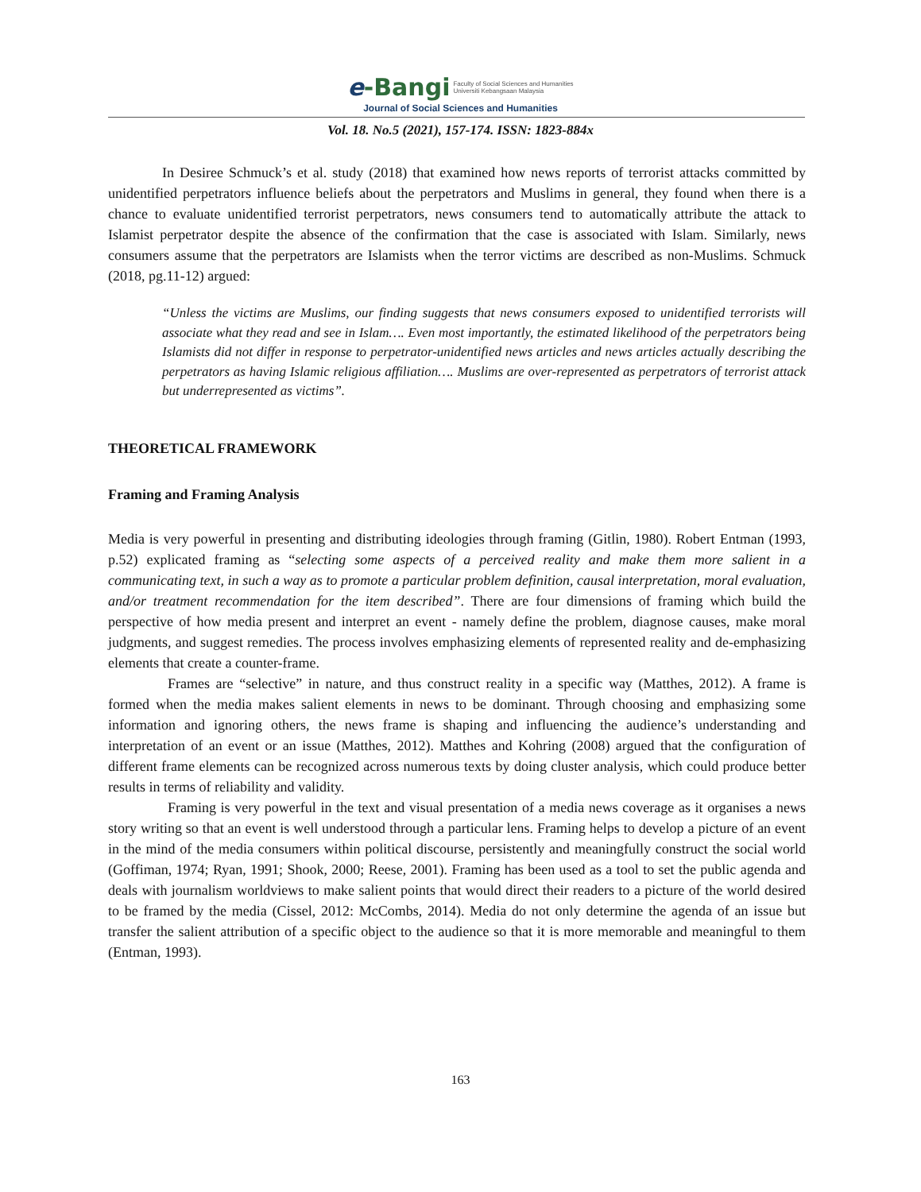e-Bangi
Faculty of Social Sciences and Humanities
Universiti Kebangsaan Malaysia
Journal of Social Sciences and Humanities
Vol. 18. No.5 (2021), 157-174. ISSN: 1823-884x
In Desiree Schmuck’s et al. study (2018) that examined how news reports of terrorist attacks committed by unidentified perpetrators influence beliefs about the perpetrators and Muslims in general, they found when there is a chance to evaluate unidentified terrorist perpetrators, news consumers tend to automatically attribute the attack to Islamist perpetrator despite the absence of the confirmation that the case is associated with Islam. Similarly, news consumers assume that the perpetrators are Islamists when the terror victims are described as non-Muslims. Schmuck (2018, pg.11-12) argued:
“Unless the victims are Muslims, our finding suggests that news consumers exposed to unidentified terrorists will associate what they read and see in Islam…. Even most importantly, the estimated likelihood of the perpetrators being Islamists did not differ in response to perpetrator-unidentified news articles and news articles actually describing the perpetrators as having Islamic religious affiliation…. Muslims are over-represented as perpetrators of terrorist attack but underrepresented as victims”.
THEORETICAL FRAMEWORK
Framing and Framing Analysis
Media is very powerful in presenting and distributing ideologies through framing (Gitlin, 1980). Robert Entman (1993, p.52) explicated framing as “selecting some aspects of a perceived reality and make them more salient in a communicating text, in such a way as to promote a particular problem definition, causal interpretation, moral evaluation, and/or treatment recommendation for the item described”. There are four dimensions of framing which build the perspective of how media present and interpret an event - namely define the problem, diagnose causes, make moral judgments, and suggest remedies. The process involves emphasizing elements of represented reality and de-emphasizing elements that create a counter-frame.
Frames are “selective” in nature, and thus construct reality in a specific way (Matthes, 2012). A frame is formed when the media makes salient elements in news to be dominant. Through choosing and emphasizing some information and ignoring others, the news frame is shaping and influencing the audience’s understanding and interpretation of an event or an issue (Matthes, 2012). Matthes and Kohring (2008) argued that the configuration of different frame elements can be recognized across numerous texts by doing cluster analysis, which could produce better results in terms of reliability and validity.
Framing is very powerful in the text and visual presentation of a media news coverage as it organises a news story writing so that an event is well understood through a particular lens. Framing helps to develop a picture of an event in the mind of the media consumers within political discourse, persistently and meaningfully construct the social world (Goffiman, 1974; Ryan, 1991; Shook, 2000; Reese, 2001). Framing has been used as a tool to set the public agenda and deals with journalism worldviews to make salient points that would direct their readers to a picture of the world desired to be framed by the media (Cissel, 2012: McCombs, 2014). Media do not only determine the agenda of an issue but transfer the salient attribution of a specific object to the audience so that it is more memorable and meaningful to them (Entman, 1993).
163